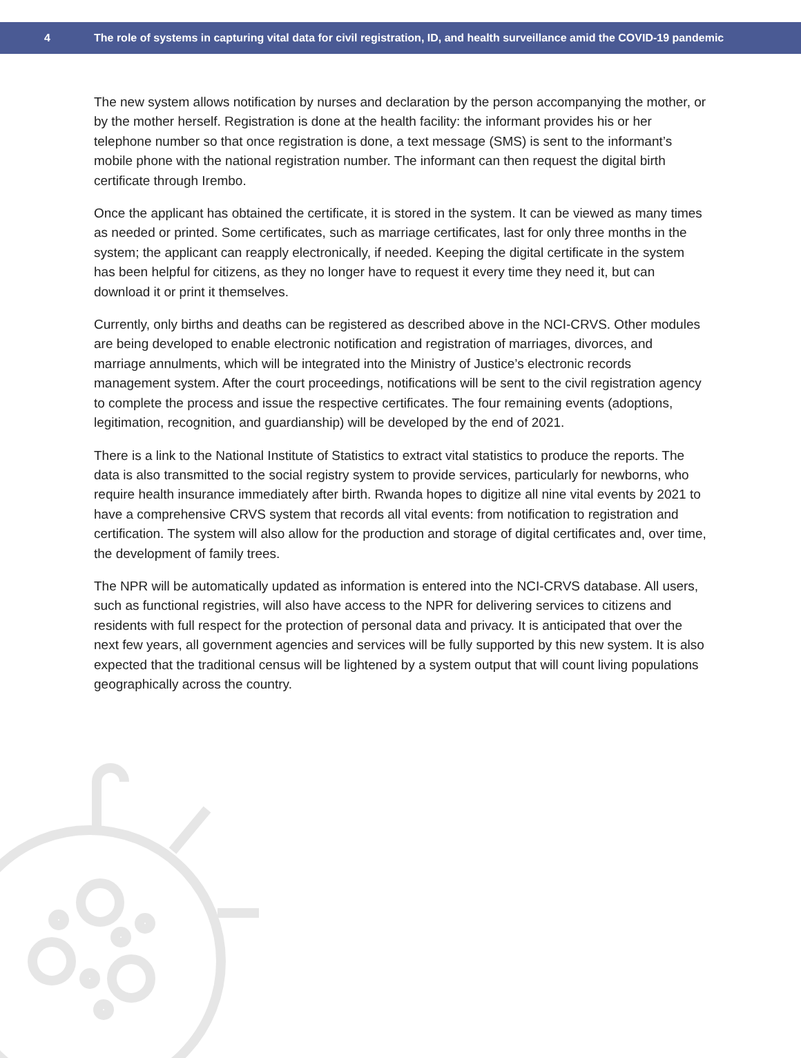4 The role of systems in capturing vital data for civil registration, ID, and health surveillance amid the COVID-19 pandemic
The new system allows notification by nurses and declaration by the person accompanying the mother, or by the mother herself. Registration is done at the health facility: the informant provides his or her telephone number so that once registration is done, a text message (SMS) is sent to the informant’s mobile phone with the national registration number. The informant can then request the digital birth certificate through Irembo.
Once the applicant has obtained the certificate, it is stored in the system. It can be viewed as many times as needed or printed. Some certificates, such as marriage certificates, last for only three months in the system; the applicant can reapply electronically, if needed. Keeping the digital certificate in the system has been helpful for citizens, as they no longer have to request it every time they need it, but can download it or print it themselves.
Currently, only births and deaths can be registered as described above in the NCI-CRVS. Other modules are being developed to enable electronic notification and registration of marriages, divorces, and marriage annulments, which will be integrated into the Ministry of Justice’s electronic records management system. After the court proceedings, notifications will be sent to the civil registration agency to complete the process and issue the respective certificates. The four remaining events (adoptions, legitimation, recognition, and guardianship) will be developed by the end of 2021.
There is a link to the National Institute of Statistics to extract vital statistics to produce the reports. The data is also transmitted to the social registry system to provide services, particularly for newborns, who require health insurance immediately after birth. Rwanda hopes to digitize all nine vital events by 2021 to have a comprehensive CRVS system that records all vital events: from notification to registration and certification. The system will also allow for the production and storage of digital certificates and, over time, the development of family trees.
The NPR will be automatically updated as information is entered into the NCI-CRVS database. All users, such as functional registries, will also have access to the NPR for delivering services to citizens and residents with full respect for the protection of personal data and privacy. It is anticipated that over the next few years, all government agencies and services will be fully supported by this new system. It is also expected that the traditional census will be lightened by a system output that will count living populations geographically across the country.